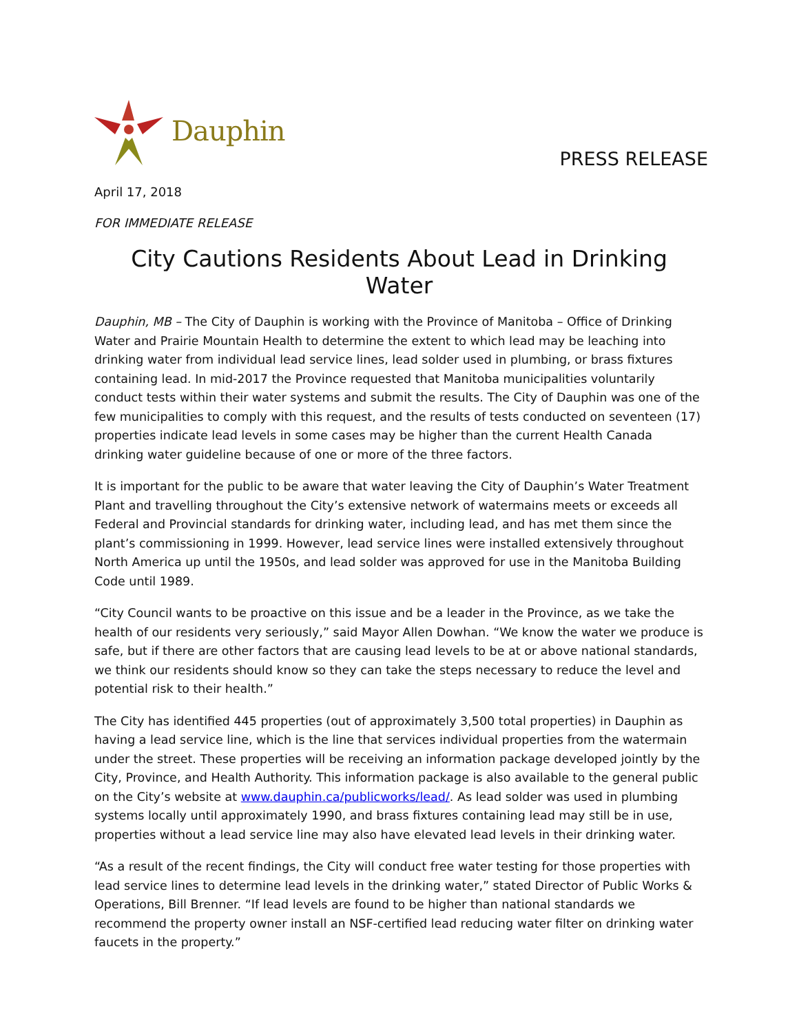Dauphin
PRESS RELEASE
April 17, 2018
FOR IMMEDIATE RELEASE
City Cautions Residents About Lead in Drinking Water
Dauphin, MB – The City of Dauphin is working with the Province of Manitoba – Office of Drinking Water and Prairie Mountain Health to determine the extent to which lead may be leaching into drinking water from individual lead service lines, lead solder used in plumbing, or brass fixtures containing lead. In mid-2017 the Province requested that Manitoba municipalities voluntarily conduct tests within their water systems and submit the results. The City of Dauphin was one of the few municipalities to comply with this request, and the results of tests conducted on seventeen (17) properties indicate lead levels in some cases may be higher than the current Health Canada drinking water guideline because of one or more of the three factors.
It is important for the public to be aware that water leaving the City of Dauphin’s Water Treatment Plant and travelling throughout the City’s extensive network of watermains meets or exceeds all Federal and Provincial standards for drinking water, including lead, and has met them since the plant’s commissioning in 1999. However, lead service lines were installed extensively throughout North America up until the 1950s, and lead solder was approved for use in the Manitoba Building Code until 1989.
“City Council wants to be proactive on this issue and be a leader in the Province, as we take the health of our residents very seriously,” said Mayor Allen Dowhan. “We know the water we produce is safe, but if there are other factors that are causing lead levels to be at or above national standards, we think our residents should know so they can take the steps necessary to reduce the level and potential risk to their health.”
The City has identified 445 properties (out of approximately 3,500 total properties) in Dauphin as having a lead service line, which is the line that services individual properties from the watermain under the street. These properties will be receiving an information package developed jointly by the City, Province, and Health Authority. This information package is also available to the general public on the City’s website at www.dauphin.ca/publicworks/lead/. As lead solder was used in plumbing systems locally until approximately 1990, and brass fixtures containing lead may still be in use, properties without a lead service line may also have elevated lead levels in their drinking water.
“As a result of the recent findings, the City will conduct free water testing for those properties with lead service lines to determine lead levels in the drinking water,” stated Director of Public Works & Operations, Bill Brenner. “If lead levels are found to be higher than national standards we recommend the property owner install an NSF-certified lead reducing water filter on drinking water faucets in the property.”